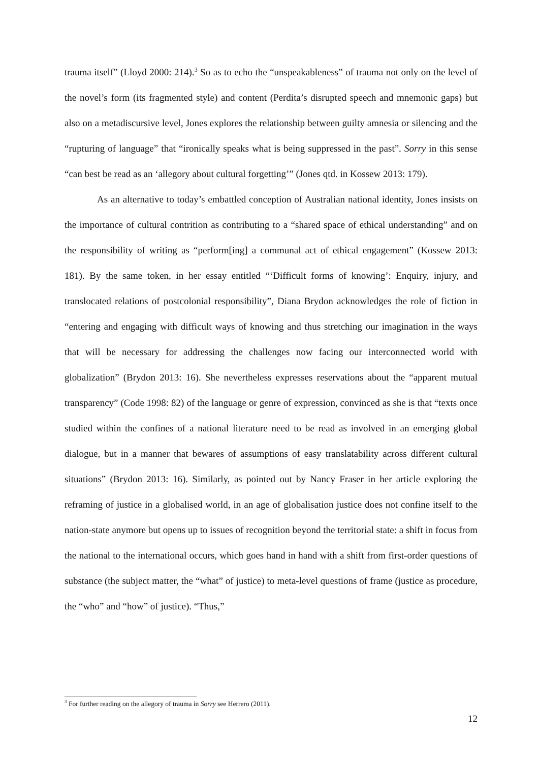trauma itself” (Lloyd 2000: 214).<sup>3</sup> So as to echo the “unspeakableness” of trauma not only on the level of the novel’s form (its fragmented style) and content (Perdita’s disrupted speech and mnemonic gaps) but also on a metadiscursive level, Jones explores the relationship between guilty amnesia or silencing and the “rupturing of language” that “ironically speaks what is being suppressed in the past”. Sorry in this sense “can best be read as an ‘allegory about cultural forgetting’” (Jones qtd. in Kossew 2013: 179).
As an alternative to today’s embattled conception of Australian national identity, Jones insists on the importance of cultural contrition as contributing to a “shared space of ethical understanding” and on the responsibility of writing as “perform[ing] a communal act of ethical engagement” (Kossew 2013: 181). By the same token, in her essay entitled “‘Difficult forms of knowing’: Enquiry, injury, and translocated relations of postcolonial responsibility”, Diana Brydon acknowledges the role of fiction in “entering and engaging with difficult ways of knowing and thus stretching our imagination in the ways that will be necessary for addressing the challenges now facing our interconnected world with globalization” (Brydon 2013: 16). She nevertheless expresses reservations about the “apparent mutual transparency” (Code 1998: 82) of the language or genre of expression, convinced as she is that “texts once studied within the confines of a national literature need to be read as involved in an emerging global dialogue, but in a manner that bewares of assumptions of easy translatability across different cultural situations” (Brydon 2013: 16). Similarly, as pointed out by Nancy Fraser in her article exploring the reframing of justice in a globalised world, in an age of globalisation justice does not confine itself to the nation-state anymore but opens up to issues of recognition beyond the territorial state: a shift in focus from the national to the international occurs, which goes hand in hand with a shift from first-order questions of substance (the subject matter, the “what” of justice) to meta-level questions of frame (justice as procedure, the “who” and “how” of justice). “Thus,”
<sup>3</sup> For further reading on the allegory of trauma in Sorry see Herrero (2011).
12